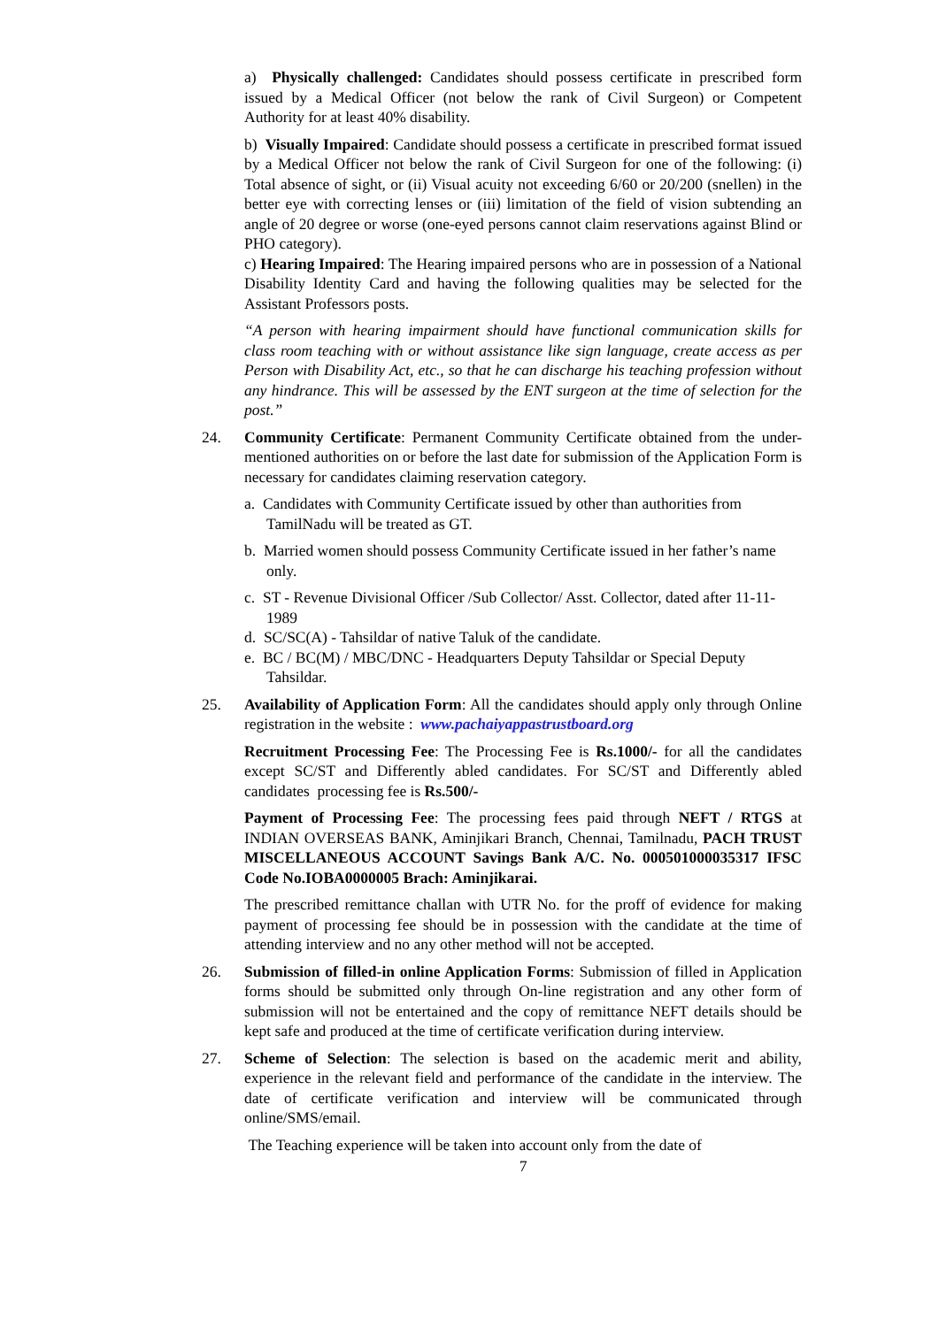a) Physically challenged: Candidates should possess certificate in prescribed form issued by a Medical Officer (not below the rank of Civil Surgeon) or Competent Authority for at least 40% disability.
b) Visually Impaired: Candidate should possess a certificate in prescribed format issued by a Medical Officer not below the rank of Civil Surgeon for one of the following: (i) Total absence of sight, or (ii) Visual acuity not exceeding 6/60 or 20/200 (snellen) in the better eye with correcting lenses or (iii) limitation of the field of vision subtending an angle of 20 degree or worse (one-eyed persons cannot claim reservations against Blind or PHO category).
c) Hearing Impaired: The Hearing impaired persons who are in possession of a National Disability Identity Card and having the following qualities may be selected for the Assistant Professors posts.
“A person with hearing impairment should have functional communication skills for class room teaching with or without assistance like sign language, create access as per Person with Disability Act, etc., so that he can discharge his teaching profession without any hindrance. This will be assessed by the ENT surgeon at the time of selection for the post.”
24. Community Certificate: Permanent Community Certificate obtained from the under-mentioned authorities on or before the last date for submission of the Application Form is necessary for candidates claiming reservation category.
a. Candidates with Community Certificate issued by other than authorities from TamilNadu will be treated as GT.
b. Married women should possess Community Certificate issued in her father’s name only.
c. ST - Revenue Divisional Officer /Sub Collector/ Asst. Collector, dated after 11-11-1989
d. SC/SC(A) - Tahsildar of native Taluk of the candidate.
e. BC / BC(M) / MBC/DNC - Headquarters Deputy Tahsildar or Special Deputy Tahsildar.
25. Availability of Application Form: All the candidates should apply only through Online registration in the website : www.pachaiyappastrustboard.org
Recruitment Processing Fee: The Processing Fee is Rs.1000/- for all the candidates except SC/ST and Differently abled candidates. For SC/ST and Differently abled candidates processing fee is Rs.500/-
Payment of Processing Fee: The processing fees paid through NEFT / RTGS at INDIAN OVERSEAS BANK, Aminjikari Branch, Chennai, Tamilnadu, PACH TRUST MISCELLANEOUS ACCOUNT Savings Bank A/C. No. 000501000035317 IFSC Code No.IOBA0000005 Brach: Aminjikarai.
The prescribed remittance challan with UTR No. for the proff of evidence for making payment of processing fee should be in possession with the candidate at the time of attending interview and no any other method will not be accepted.
26. Submission of filled-in online Application Forms: Submission of filled in Application forms should be submitted only through On-line registration and any other form of submission will not be entertained and the copy of remittance NEFT details should be kept safe and produced at the time of certificate verification during interview.
27. Scheme of Selection: The selection is based on the academic merit and ability, experience in the relevant field and performance of the candidate in the interview. The date of certificate verification and interview will be communicated through online/SMS/email.
The Teaching experience will be taken into account only from the date of
7